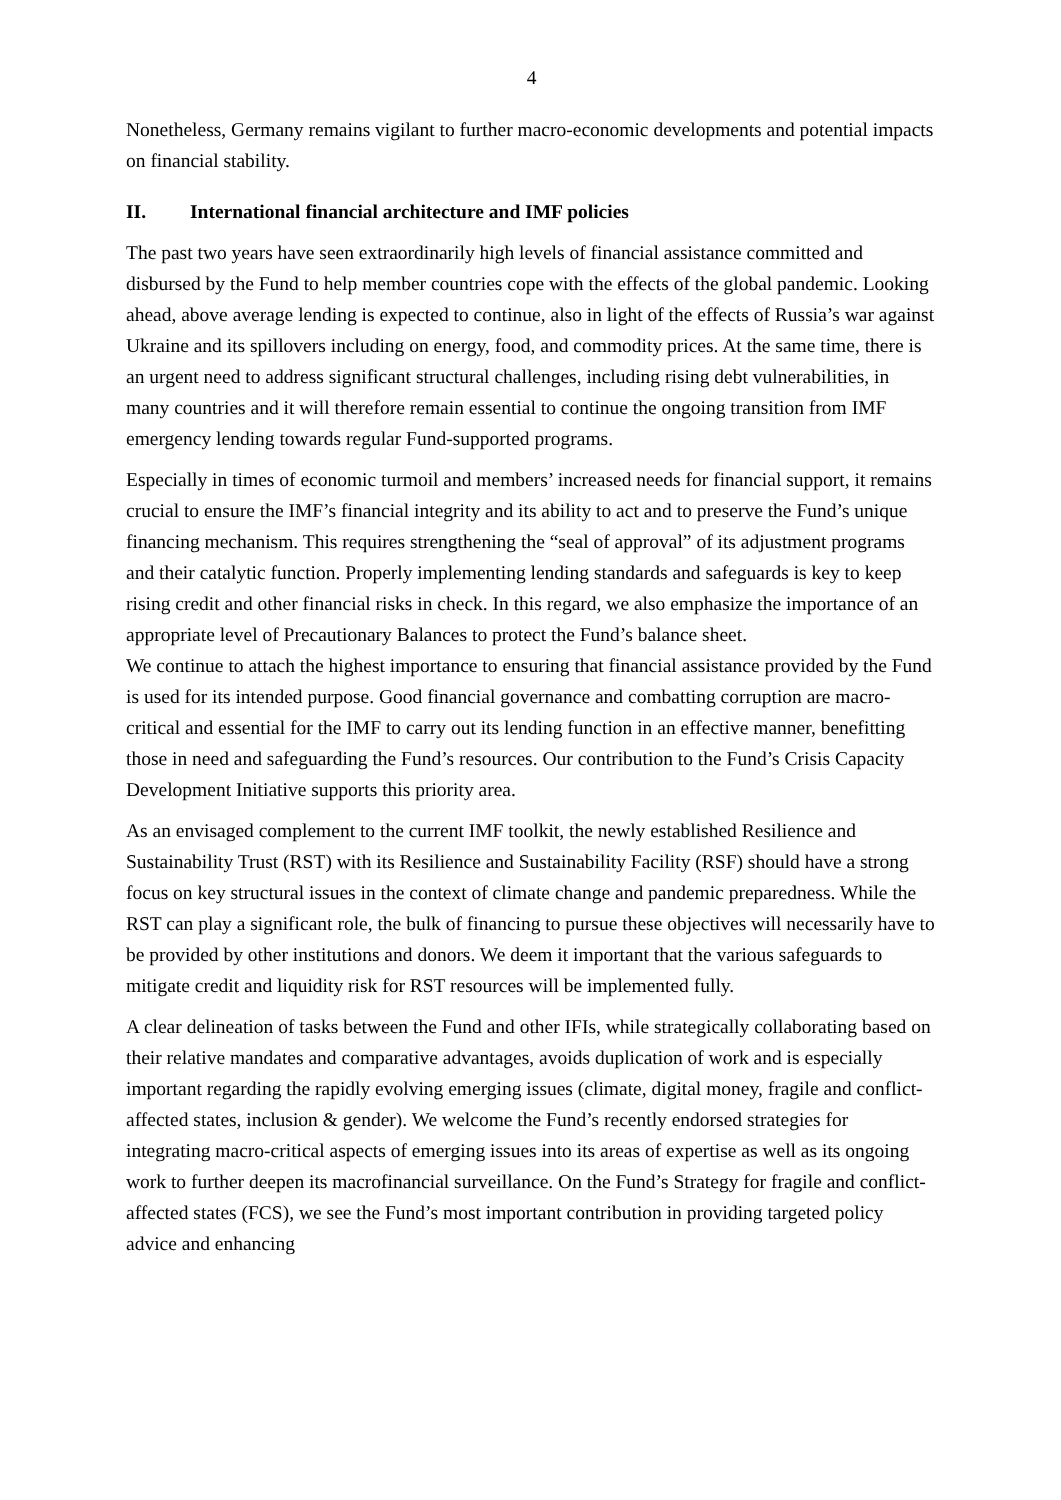4
Nonetheless, Germany remains vigilant to further macro-economic developments and potential impacts on financial stability.
II. International financial architecture and IMF policies
The past two years have seen extraordinarily high levels of financial assistance committed and disbursed by the Fund to help member countries cope with the effects of the global pandemic. Looking ahead, above average lending is expected to continue, also in light of the effects of Russia’s war against Ukraine and its spillovers including on energy, food, and commodity prices. At the same time, there is an urgent need to address significant structural challenges, including rising debt vulnerabilities, in many countries and it will therefore remain essential to continue the ongoing transition from IMF emergency lending towards regular Fund-supported programs.
Especially in times of economic turmoil and members’ increased needs for financial support, it remains crucial to ensure the IMF’s financial integrity and its ability to act and to preserve the Fund’s unique financing mechanism. This requires strengthening the “seal of approval” of its adjustment programs and their catalytic function. Properly implementing lending standards and safeguards is key to keep rising credit and other financial risks in check. In this regard, we also emphasize the importance of an appropriate level of Precautionary Balances to protect the Fund’s balance sheet.
We continue to attach the highest importance to ensuring that financial assistance provided by the Fund is used for its intended purpose. Good financial governance and combatting corruption are macro-critical and essential for the IMF to carry out its lending function in an effective manner, benefitting those in need and safeguarding the Fund’s resources. Our contribution to the Fund’s Crisis Capacity Development Initiative supports this priority area.
As an envisaged complement to the current IMF toolkit, the newly established Resilience and Sustainability Trust (RST) with its Resilience and Sustainability Facility (RSF) should have a strong focus on key structural issues in the context of climate change and pandemic preparedness. While the RST can play a significant role, the bulk of financing to pursue these objectives will necessarily have to be provided by other institutions and donors. We deem it important that the various safeguards to mitigate credit and liquidity risk for RST resources will be implemented fully.
A clear delineation of tasks between the Fund and other IFIs, while strategically collaborating based on their relative mandates and comparative advantages, avoids duplication of work and is especially important regarding the rapidly evolving emerging issues (climate, digital money, fragile and conflict-affected states, inclusion & gender). We welcome the Fund’s recently endorsed strategies for integrating macro-critical aspects of emerging issues into its areas of expertise as well as its ongoing work to further deepen its macrofinancial surveillance. On the Fund’s Strategy for fragile and conflict-affected states (FCS), we see the Fund’s most important contribution in providing targeted policy advice and enhancing